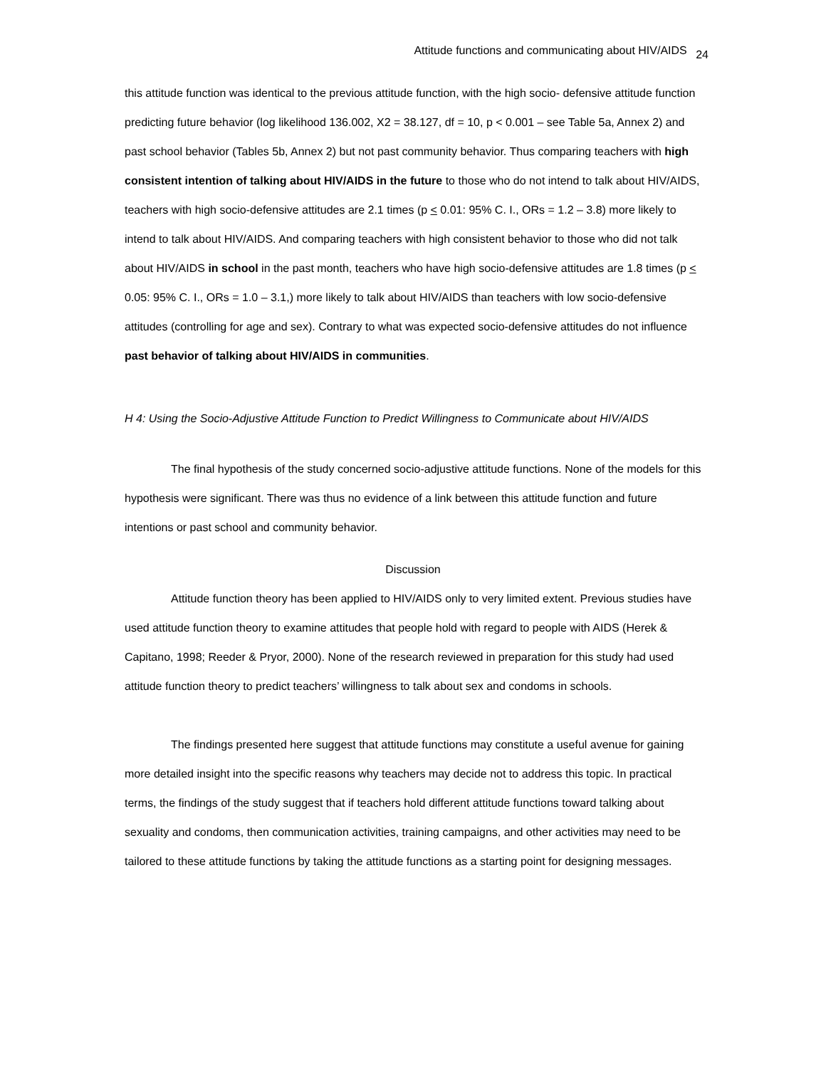Attitude functions and communicating about HIV/AIDS 24
this attitude function was identical to the previous attitude function, with the high socio- defensive attitude function predicting future behavior (log likelihood 136.002, X2 = 38.127, df = 10, p < 0.001 – see Table 5a, Annex 2) and past school behavior (Tables 5b, Annex 2) but not past community behavior. Thus comparing teachers with high consistent intention of talking about HIV/AIDS in the future to those who do not intend to talk about HIV/AIDS, teachers with high socio-defensive attitudes are 2.1 times (p < 0.01: 95% C. I., ORs = 1.2 – 3.8) more likely to intend to talk about HIV/AIDS. And comparing teachers with high consistent behavior to those who did not talk about HIV/AIDS in school in the past month, teachers who have high socio-defensive attitudes are 1.8 times (p < 0.05: 95% C. I., ORs = 1.0 – 3.1,) more likely to talk about HIV/AIDS than teachers with low socio-defensive attitudes (controlling for age and sex). Contrary to what was expected socio-defensive attitudes do not influence past behavior of talking about HIV/AIDS in communities.
H 4: Using the Socio-Adjustive Attitude Function to Predict Willingness to Communicate about HIV/AIDS
The final hypothesis of the study concerned socio-adjustive attitude functions. None of the models for this hypothesis were significant. There was thus no evidence of a link between this attitude function and future intentions or past school and community behavior.
Discussion
Attitude function theory has been applied to HIV/AIDS only to very limited extent. Previous studies have used attitude function theory to examine attitudes that people hold with regard to people with AIDS (Herek & Capitano, 1998; Reeder & Pryor, 2000). None of the research reviewed in preparation for this study had used attitude function theory to predict teachers’ willingness to talk about sex and condoms in schools.
The findings presented here suggest that attitude functions may constitute a useful avenue for gaining more detailed insight into the specific reasons why teachers may decide not to address this topic. In practical terms, the findings of the study suggest that if teachers hold different attitude functions toward talking about sexuality and condoms, then communication activities, training campaigns, and other activities may need to be tailored to these attitude functions by taking the attitude functions as a starting point for designing messages.